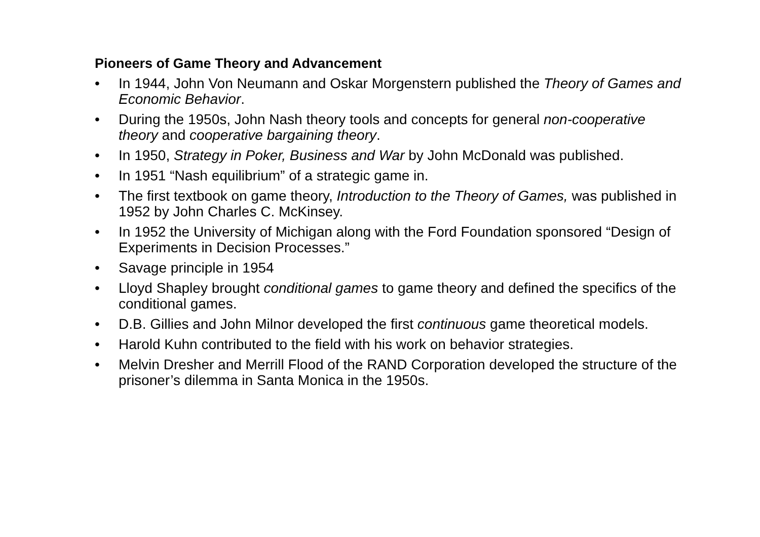Pioneers of Game Theory and Advancement
• In 1944, John Von Neumann and Oskar Morgenstern published the Theory of Games and Economic Behavior.
• During the 1950s, John Nash theory tools and concepts for general non-cooperative theory and cooperative bargaining theory.
• In 1950, Strategy in Poker, Business and War by John McDonald was published.
• In 1951 “Nash equilibrium” of a strategic game in.
• The first textbook on game theory, Introduction to the Theory of Games, was published in 1952 by John Charles C. McKinsey.
• In 1952 the University of Michigan along with the Ford Foundation sponsored “Design of Experiments in Decision Processes.”
• Savage principle in 1954
• Lloyd Shapley brought conditional games to game theory and defined the specifics of the conditional games.
• D.B. Gillies and John Milnor developed the first continuous game theoretical models.
• Harold Kuhn contributed to the field with his work on behavior strategies.
• Melvin Dresher and Merrill Flood of the RAND Corporation developed the structure of the prisoner’s dilemma in Santa Monica in the 1950s.